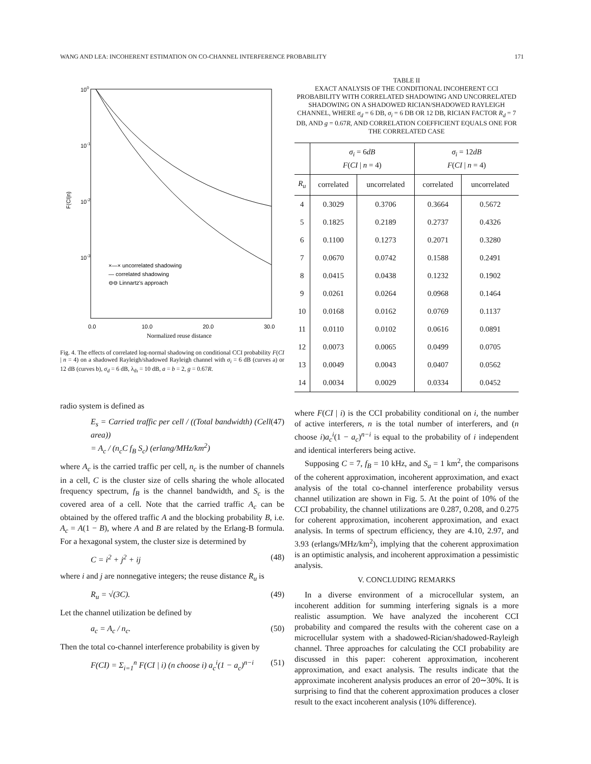WANG AND LEA: INCOHERENT ESTIMATION ON CO-CHANNEL INTERFERENCE PROBABILITY 171
100
10-1
10-2
10-3
F(CI|n)
×—× uncorrelated shadowing
— correlated shadowing
⊖⊖ Linnartz's approach
0.0
10.0
20.0
30.0
Normalized reuse distance
Fig. 4. The effects of correlated log-normal shadowing on conditional CCI probability F(CI | n = 4) on a shadowed Rayleigh/shadowed Rayleigh channel with σ<sub>i</sub> = 6 dB (curves a) or 12 dB (curves b), σ<sub>d</sub> = 6 dB, λ<sub>th</sub> = 10 dB, a = b = 2, g = 0.67R.
radio system is defined as
E<sub>s</sub> = Carried traffic per cell / ((Total bandwidth) (Cell area))
= A<sub>c</sub> / (n<sub>c</sub>C f<sub>B</sub> S<sub>c</sub>) (erlang/MHz/km<sup>2</sup>) (47)
where A<sub>c</sub> is the carried traffic per cell, n<sub>c</sub> is the number of channels in a cell, C is the cluster size of cells sharing the whole allocated frequency spectrum, f<sub>B</sub> is the channel bandwidth, and S<sub>c</sub> is the covered area of a cell. Note that the carried traffic A<sub>c</sub> can be obtained by the offered traffic A and the blocking probability B, i.e. A<sub>c</sub> = A(1 − B), where A and B are related by the Erlang-B formula. For a hexagonal system, the cluster size is determined by
C = i<sup>2</sup> + j<sup>2</sup> + ij (48)
where i and j are nonnegative integers; the reuse distance R<sub>u</sub> is
R<sub>u</sub> = √(3C). (49)
Let the channel utilization be defined by
a<sub>c</sub> = A<sub>c</sub> / n<sub>c</sub>. (50)
Then the total co-channel interference probability is given by
F(CI) = Σ<sub>i=1</sub><sup>n</sup> F(CI | i) (n choose i) a<sub>c</sub><sup>i</sup>(1 − a<sub>c</sub>)<sup>n−i</sup> (51)
TABLE II
EXACT ANALYSIS OF THE CONDITIONAL INCOHERENT CCI PROBABILITY WITH CORRELATED SHADOWING AND UNCORRELATED SHADOWING ON A SHADOWED RICIAN/SHADOWED RAYLEIGH CHANNEL, WHERE σ<sub>d</sub> = 6 DB, σ<sub>i</sub> = 6 DB OR 12 DB, RICIAN FACTOR R<sub>d</sub> = 7 DB, AND g = 0.67R, AND CORRELATION COEFFICIENT EQUALS ONE FOR THE CORRELATED CASE
| | σ<sub>i</sub> = 6 dB F ( CI / n = 4) | | σ<sub>i</sub> = 12 dB F ( CI / n = 4) | |
| --- | --- | --- | --- | --- |
| R<sub>u</sub> | correlated | uncorrelated | correlated | uncorrelated |
| 4 | 0.3029 | 0.3706 | 0.3664 | 0.5672 |
| 5 | 0.1825 | 0.2189 | 0.2737 | 0.4326 |
| 6 | 0.1100 | 0.1273 | 0.2071 | 0.3280 |
| 7 | 0.0670 | 0.0742 | 0.1588 | 0.2491 |
| 8 | 0.0415 | 0.0438 | 0.1232 | 0.1902 |
| 9 | 0.0261 | 0.0264 | 0.0968 | 0.1464 |
| 10 | 0.0168 | 0.0162 | 0.0769 | 0.1137 |
| 11 | 0.0110 | 0.0102 | 0.0616 | 0.0891 |
| 12 | 0.0073 | 0.0065 | 0.0499 | 0.0705 |
| 13 | 0.0049 | 0.0043 | 0.0407 | 0.0562 |
| 14 | 0.0034 | 0.0029 | 0.0334 | 0.0452 |
where F(CI | i) is the CCI probability conditional on i, the number of active interferers, n is the total number of interferers, and (n choose i)a<sub>c</sub><sup>i</sup>(1 − a<sub>c</sub>)<sup>n−i</sup> is equal to the probability of i independent and identical interferers being active.
Supposing C = 7, f<sub>B</sub> = 10 kHz, and S<sub>a</sub> = 1 km<sup>2</sup>, the comparisons of the coherent approximation, incoherent approximation, and exact analysis of the total co-channel interference probability versus channel utilization are shown in Fig. 5. At the point of 10% of the CCI probability, the channel utilizations are 0.287, 0.208, and 0.275 for coherent approximation, incoherent approximation, and exact analysis. In terms of spectrum efficiency, they are 4.10, 2.97, and 3.93 (erlangs/MHz/km<sup>2</sup>), implying that the coherent approximation is an optimistic analysis, and incoherent approximation a pessimistic analysis.
V. CONCLUDING REMARKS
In a diverse environment of a microcellular system, an incoherent addition for summing interfering signals is a more realistic assumption. We have analyzed the incoherent CCI probability and compared the results with the coherent case on a microcellular system with a shadowed-Rician/shadowed-Rayleigh channel. Three approaches for calculating the CCI probability are discussed in this paper: coherent approximation, incoherent approximation, and exact analysis. The results indicate that the approximate incoherent analysis produces an error of 20∼30%. It is surprising to find that the coherent approximation produces a closer result to the exact incoherent analysis (10% difference).